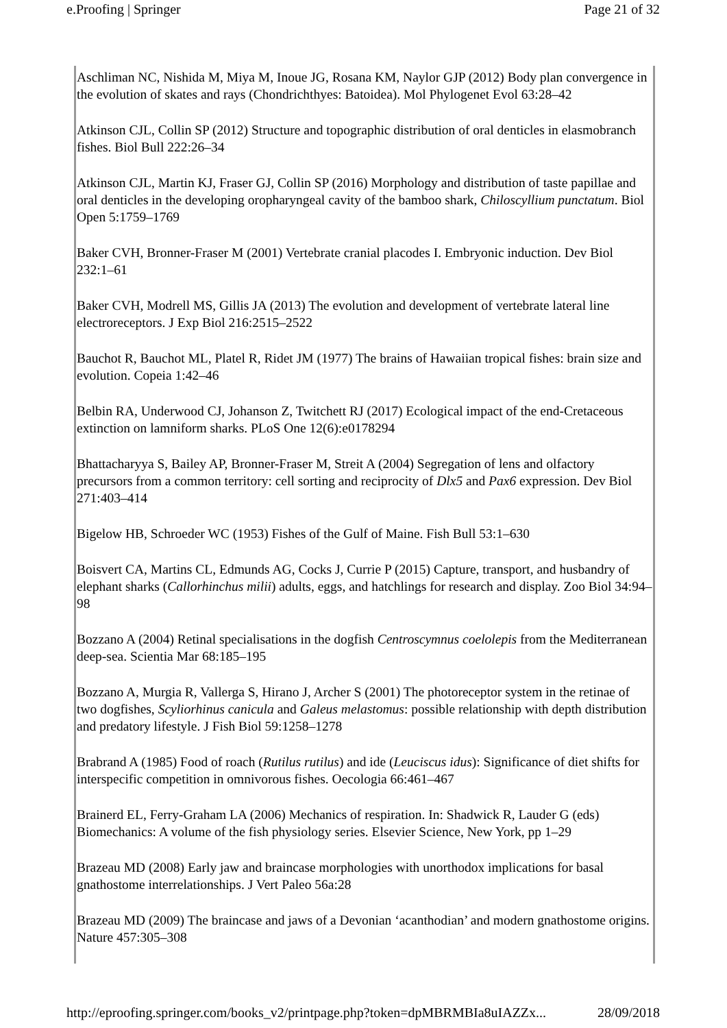e.Proofing | Springer Page 21 of 32
Aschliman NC, Nishida M, Miya M, Inoue JG, Rosana KM, Naylor GJP (2012) Body plan convergence in the evolution of skates and rays (Chondrichthyes: Batoidea). Mol Phylogenet Evol 63:28–42
Atkinson CJL, Collin SP (2012) Structure and topographic distribution of oral denticles in elasmobranch fishes. Biol Bull 222:26–34
Atkinson CJL, Martin KJ, Fraser GJ, Collin SP (2016) Morphology and distribution of taste papillae and oral denticles in the developing oropharyngeal cavity of the bamboo shark, Chiloscyllium punctatum. Biol Open 5:1759–1769
Baker CVH, Bronner-Fraser M (2001) Vertebrate cranial placodes I. Embryonic induction. Dev Biol 232:1–61
Baker CVH, Modrell MS, Gillis JA (2013) The evolution and development of vertebrate lateral line electroreceptors. J Exp Biol 216:2515–2522
Bauchot R, Bauchot ML, Platel R, Ridet JM (1977) The brains of Hawaiian tropical fishes: brain size and evolution. Copeia 1:42–46
Belbin RA, Underwood CJ, Johanson Z, Twitchett RJ (2017) Ecological impact of the end-Cretaceous extinction on lamniform sharks. PLoS One 12(6):e0178294
Bhattacharyya S, Bailey AP, Bronner-Fraser M, Streit A (2004) Segregation of lens and olfactory precursors from a common territory: cell sorting and reciprocity of Dlx5 and Pax6 expression. Dev Biol 271:403–414
Bigelow HB, Schroeder WC (1953) Fishes of the Gulf of Maine. Fish Bull 53:1–630
Boisvert CA, Martins CL, Edmunds AG, Cocks J, Currie P (2015) Capture, transport, and husbandry of elephant sharks (Callorhinchus milii) adults, eggs, and hatchlings for research and display. Zoo Biol 34:94–98
Bozzano A (2004) Retinal specialisations in the dogfish Centroscymnus coelolepis from the Mediterranean deep-sea. Scientia Mar 68:185–195
Bozzano A, Murgia R, Vallerga S, Hirano J, Archer S (2001) The photoreceptor system in the retinae of two dogfishes, Scyliorhinus canicula and Galeus melastomus: possible relationship with depth distribution and predatory lifestyle. J Fish Biol 59:1258–1278
Brabrand A (1985) Food of roach (Rutilus rutilus) and ide (Leuciscus idus): Significance of diet shifts for interspecific competition in omnivorous fishes. Oecologia 66:461–467
Brainerd EL, Ferry-Graham LA (2006) Mechanics of respiration. In: Shadwick R, Lauder G (eds) Biomechanics: A volume of the fish physiology series. Elsevier Science, New York, pp 1–29
Brazeau MD (2008) Early jaw and braincase morphologies with unorthodox implications for basal gnathostome interrelationships. J Vert Paleo 56a:28
Brazeau MD (2009) The braincase and jaws of a Devonian ‘acanthodian’ and modern gnathostome origins. Nature 457:305–308
http://eproofing.springer.com/books_v2/printpage.php?token=dpMBRMBIa8uIAZZx... 28/09/2018